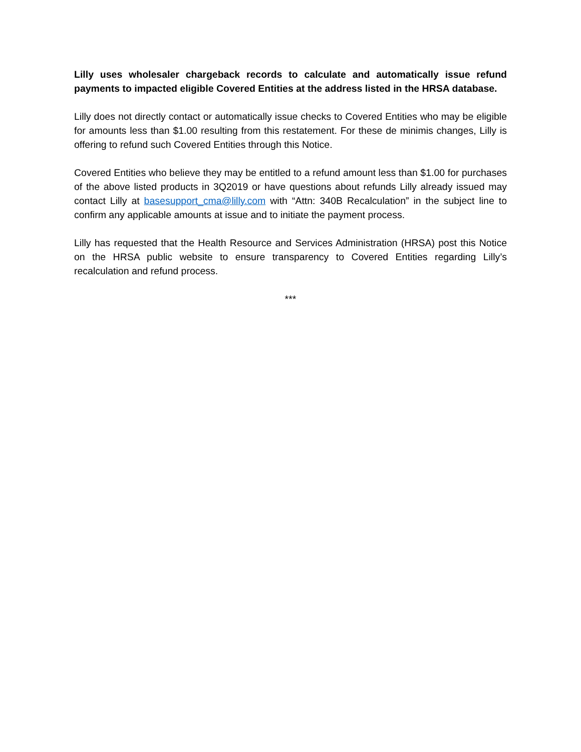Lilly uses wholesaler chargeback records to calculate and automatically issue refund payments to impacted eligible Covered Entities at the address listed in the HRSA database.
Lilly does not directly contact or automatically issue checks to Covered Entities who may be eligible for amounts less than $1.00 resulting from this restatement. For these de minimis changes, Lilly is offering to refund such Covered Entities through this Notice.
Covered Entities who believe they may be entitled to a refund amount less than $1.00 for purchases of the above listed products in 3Q2019 or have questions about refunds Lilly already issued may contact Lilly at basesupport_cma@lilly.com with “Attn: 340B Recalculation” in the subject line to confirm any applicable amounts at issue and to initiate the payment process.
Lilly has requested that the Health Resource and Services Administration (HRSA) post this Notice on the HRSA public website to ensure transparency to Covered Entities regarding Lilly’s recalculation and refund process.
***